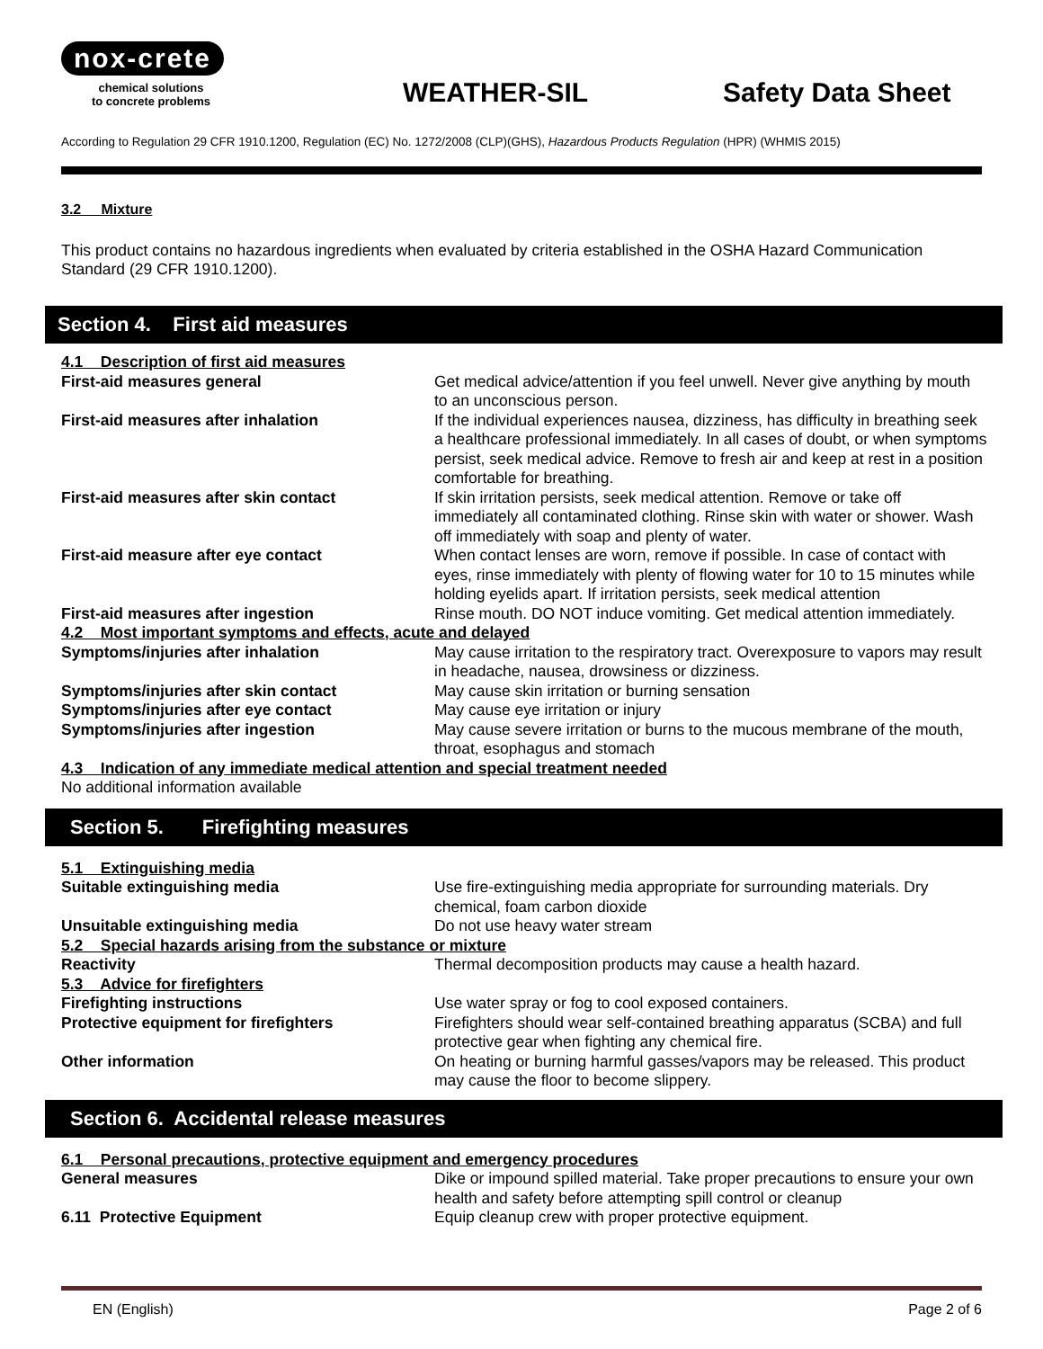nox-crete
chemical solutions
to concrete problems
WEATHER-SIL
Safety Data Sheet
According to Regulation 29 CFR 1910.1200, Regulation (EC) No. 1272/2008 (CLP)(GHS), Hazardous Products Regulation (HPR) (WHMIS 2015)
3.2 Mixture
This product contains no hazardous ingredients when evaluated by criteria established in the OSHA Hazard Communication Standard (29 CFR 1910.1200).
Section 4. First aid measures
| 4.1 Description of first aid measures | |
| First-aid measures general | Get medical advice/attention if you feel unwell. Never give anything by mouth to an unconscious person. |
| First-aid measures after inhalation | If the individual experiences nausea, dizziness, has difficulty in breathing seek a healthcare professional immediately. In all cases of doubt, or when symptoms persist, seek medical advice. Remove to fresh air and keep at rest in a position comfortable for breathing. |
| First-aid measures after skin contact | If skin irritation persists, seek medical attention. Remove or take off immediately all contaminated clothing. Rinse skin with water or shower. Wash off immediately with soap and plenty of water. |
| First-aid measure after eye contact | When contact lenses are worn, remove if possible. In case of contact with eyes, rinse immediately with plenty of flowing water for 10 to 15 minutes while holding eyelids apart. If irritation persists, seek medical attention |
| First-aid measures after ingestion | Rinse mouth. DO NOT induce vomiting. Get medical attention immediately. |
| 4.2 Most important symptoms and effects, acute and delayed | |
| Symptoms/injuries after inhalation | May cause irritation to the respiratory tract. Overexposure to vapors may result in headache, nausea, drowsiness or dizziness. |
| Symptoms/injuries after skin contact | May cause skin irritation or burning sensation |
| Symptoms/injuries after eye contact | May cause eye irritation or injury |
| Symptoms/injuries after ingestion | May cause severe irritation or burns to the mucous membrane of the mouth, throat, esophagus and stomach |
| 4.3 Indication of any immediate medical attention and special treatment needed | |
| No additional information available | |
Section 5. Firefighting measures
| 5.1 Extinguishing media | |
| Suitable extinguishing media | Use fire-extinguishing media appropriate for surrounding materials. Dry chemical, foam carbon dioxide |
| Unsuitable extinguishing media | Do not use heavy water stream |
| 5.2 Special hazards arising from the substance or mixture | |
| Reactivity | Thermal decomposition products may cause a health hazard. |
| 5.3 Advice for firefighters | |
| Firefighting instructions | Use water spray or fog to cool exposed containers. |
| Protective equipment for firefighters | Firefighters should wear self-contained breathing apparatus (SCBA) and full protective gear when fighting any chemical fire. |
| Other information | On heating or burning harmful gasses/vapors may be released. This product may cause the floor to become slippery. |
Section 6. Accidental release measures
| 6.1 Personal precautions, protective equipment and emergency procedures | |
| General measures | Dike or impound spilled material. Take proper precautions to ensure your own health and safety before attempting spill control or cleanup |
| 6.11 Protective Equipment | Equip cleanup crew with proper protective equipment. |
EN (English) Page 2 of 6